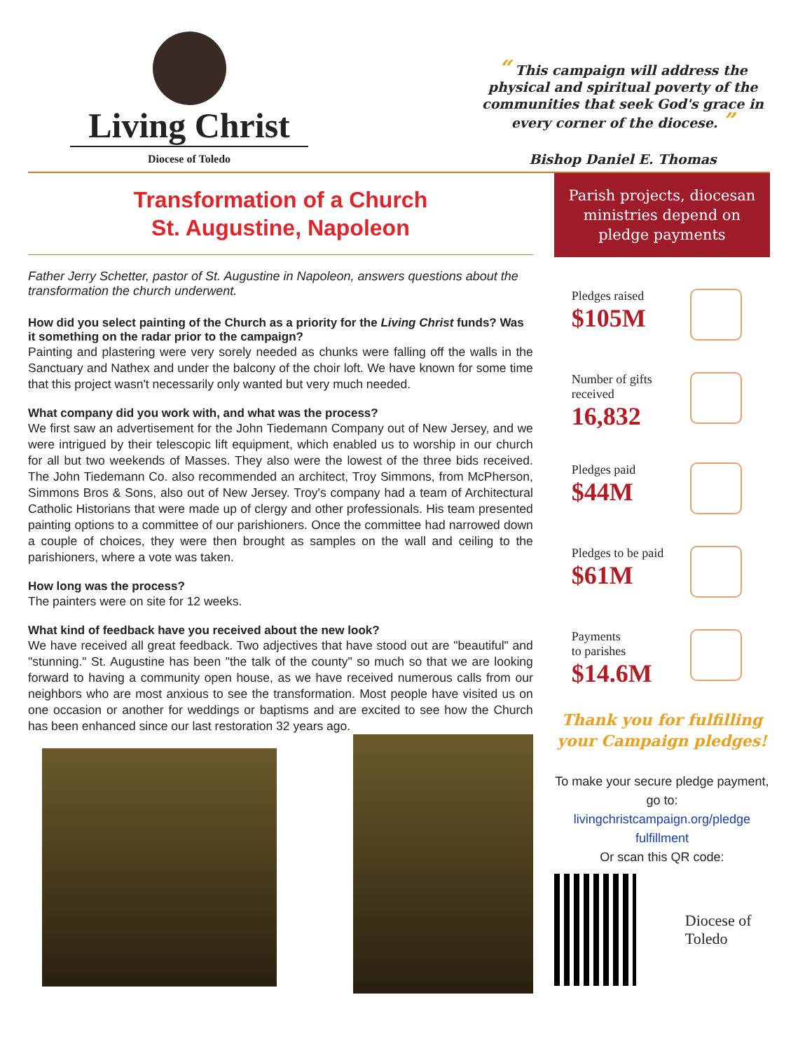Living Christ
Diocese of Toledo
“ This campaign will address the physical and spiritual poverty of the communities that seek God's grace in every corner of the diocese. ”
Bishop Daniel E. Thomas
Transformation of a Church
St. Augustine, Napoleon
Father Jerry Schetter, pastor of St. Augustine in Napoleon, answers questions about the transformation the church underwent.
How did you select painting of the Church as a priority for the Living Christ funds? Was it something on the radar prior to the campaign?
Painting and plastering were very sorely needed as chunks were falling off the walls in the Sanctuary and Nathex and under the balcony of the choir loft. We have known for some time that this project wasn't necessarily only wanted but very much needed.
What company did you work with, and what was the process?
We first saw an advertisement for the John Tiedemann Company out of New Jersey, and we were intrigued by their telescopic lift equipment, which enabled us to worship in our church for all but two weekends of Masses. They also were the lowest of the three bids received. The John Tiedemann Co. also recommended an architect, Troy Simmons, from McPherson, Simmons Bros & Sons, also out of New Jersey. Troy's company had a team of Architectural Catholic Historians that were made up of clergy and other professionals. His team presented painting options to a committee of our parishioners. Once the committee had narrowed down a couple of choices, they were then brought as samples on the wall and ceiling to the parishioners, where a vote was taken.
How long was the process?
The painters were on site for 12 weeks.
What kind of feedback have you received about the new look?
We have received all great feedback. Two adjectives that have stood out are "beautiful" and "stunning." St. Augustine has been "the talk of the county" so much so that we are looking forward to having a community open house, as we have received numerous calls from our neighbors who are most anxious to see the transformation. Most people have visited us on one occasion or another for weddings or baptisms and are excited to see how the Church has been enhanced since our last restoration 32 years ago.
Parish projects, diocesan ministries depend on pledge payments
Pledges raised
$105M
Number of gifts
received
16,832
Pledges paid
$44M
Pledges to be paid
$61M
Payments
to parishes
$14.6M
Thank you for fulfilling your Campaign pledges!
To make your secure pledge payment, go to:
livingchristcampaign.org/pledge fulfillment
Or scan this QR code:
Diocese of Toledo